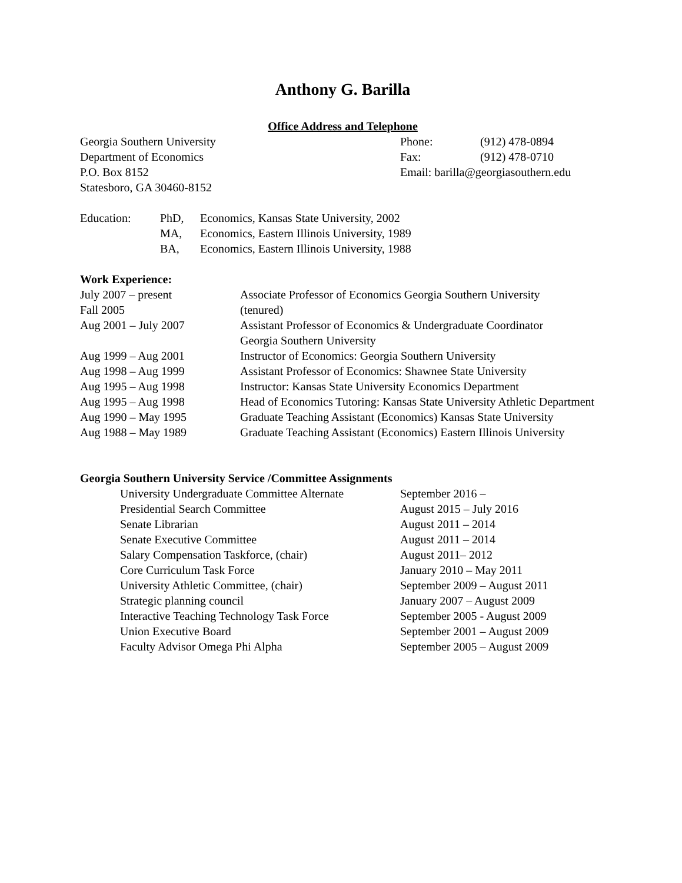Anthony G. Barilla
Office Address and Telephone
| Georgia Southern University | Phone: | (912) 478-0894 |
| Department of Economics | Fax: | (912) 478-0710 |
| P.O. Box 8152 | Email: barilla@georgiasouthern.edu | |
| Statesboro, GA 30460-8152 | | |
| Education: | PhD, | Economics, Kansas State University, 2002 |
| | MA, | Economics, Eastern Illinois University, 1989 |
| | BA, | Economics, Eastern Illinois University, 1988 |
Work Experience:
| July 2007 – present | Associate Professor of Economics Georgia Southern University |
| Fall 2005 | (tenured) |
| Aug 2001 – July 2007 | Assistant Professor of Economics & Undergraduate Coordinator Georgia Southern University |
| Aug 1999 – Aug 2001 | Instructor of Economics: Georgia Southern University |
| Aug 1998 – Aug 1999 | Assistant Professor of Economics: Shawnee State University |
| Aug 1995 – Aug 1998 | Instructor: Kansas State University Economics Department |
| Aug 1995 – Aug 1998 | Head of Economics Tutoring: Kansas State University Athletic Department |
| Aug 1990 – May 1995 | Graduate Teaching Assistant (Economics) Kansas State University |
| Aug 1988 – May 1989 | Graduate Teaching Assistant (Economics) Eastern Illinois University |
Georgia Southern University Service /Committee Assignments
| University Undergraduate Committee Alternate | September 2016 – |
| Presidential Search Committee | August 2015 – July 2016 |
| Senate Librarian | August 2011 – 2014 |
| Senate Executive Committee | August 2011 – 2014 |
| Salary Compensation Taskforce, (chair) | August 2011– 2012 |
| Core Curriculum Task Force | January 2010 – May 2011 |
| University Athletic Committee, (chair) | September 2009 – August 2011 |
| Strategic planning council | January 2007 – August 2009 |
| Interactive Teaching Technology Task Force | September 2005 - August 2009 |
| Union Executive Board | September 2001 – August 2009 |
| Faculty Advisor Omega Phi Alpha | September 2005 – August 2009 |